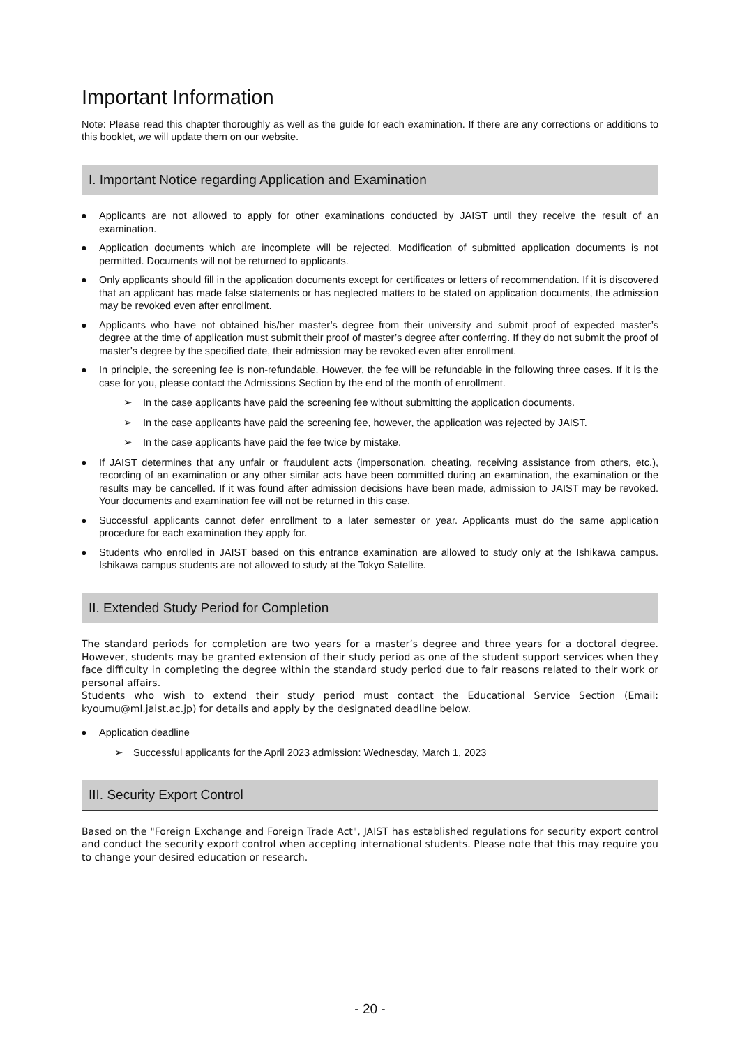Important Information
Note: Please read this chapter thoroughly as well as the guide for each examination. If there are any corrections or additions to this booklet, we will update them on our website.
I. Important Notice regarding Application and Examination
● Applicants are not allowed to apply for other examinations conducted by JAIST until they receive the result of an examination.
● Application documents which are incomplete will be rejected. Modification of submitted application documents is not permitted. Documents will not be returned to applicants.
● Only applicants should fill in the application documents except for certificates or letters of recommendation. If it is discovered that an applicant has made false statements or has neglected matters to be stated on application documents, the admission may be revoked even after enrollment.
● Applicants who have not obtained his/her master’s degree from their university and submit proof of expected master’s degree at the time of application must submit their proof of master’s degree after conferring. If they do not submit the proof of master’s degree by the specified date, their admission may be revoked even after enrollment.
● In principle, the screening fee is non-refundable. However, the fee will be refundable in the following three cases. If it is the case for you, please contact the Admissions Section by the end of the month of enrollment.
➢ In the case applicants have paid the screening fee without submitting the application documents.
➢ In the case applicants have paid the screening fee, however, the application was rejected by JAIST.
➢ In the case applicants have paid the fee twice by mistake.
● If JAIST determines that any unfair or fraudulent acts (impersonation, cheating, receiving assistance from others, etc.), recording of an examination or any other similar acts have been committed during an examination, the examination or the results may be cancelled. If it was found after admission decisions have been made, admission to JAIST may be revoked. Your documents and examination fee will not be returned in this case.
● Successful applicants cannot defer enrollment to a later semester or year. Applicants must do the same application procedure for each examination they apply for.
● Students who enrolled in JAIST based on this entrance examination are allowed to study only at the Ishikawa campus. Ishikawa campus students are not allowed to study at the Tokyo Satellite.
II. Extended Study Period for Completion
The standard periods for completion are two years for a master’s degree and three years for a doctoral degree. However, students may be granted extension of their study period as one of the student support services when they face difficulty in completing the degree within the standard study period due to fair reasons related to their work or personal affairs.
Students who wish to extend their study period must contact the Educational Service Section (Email: kyoumu@ml.jaist.ac.jp) for details and apply by the designated deadline below.
● Application deadline
➢ Successful applicants for the April 2023 admission: Wednesday, March 1, 2023
III. Security Export Control
Based on the "Foreign Exchange and Foreign Trade Act", JAIST has established regulations for security export control and conduct the security export control when accepting international students. Please note that this may require you to change your desired education or research.
- 20 -